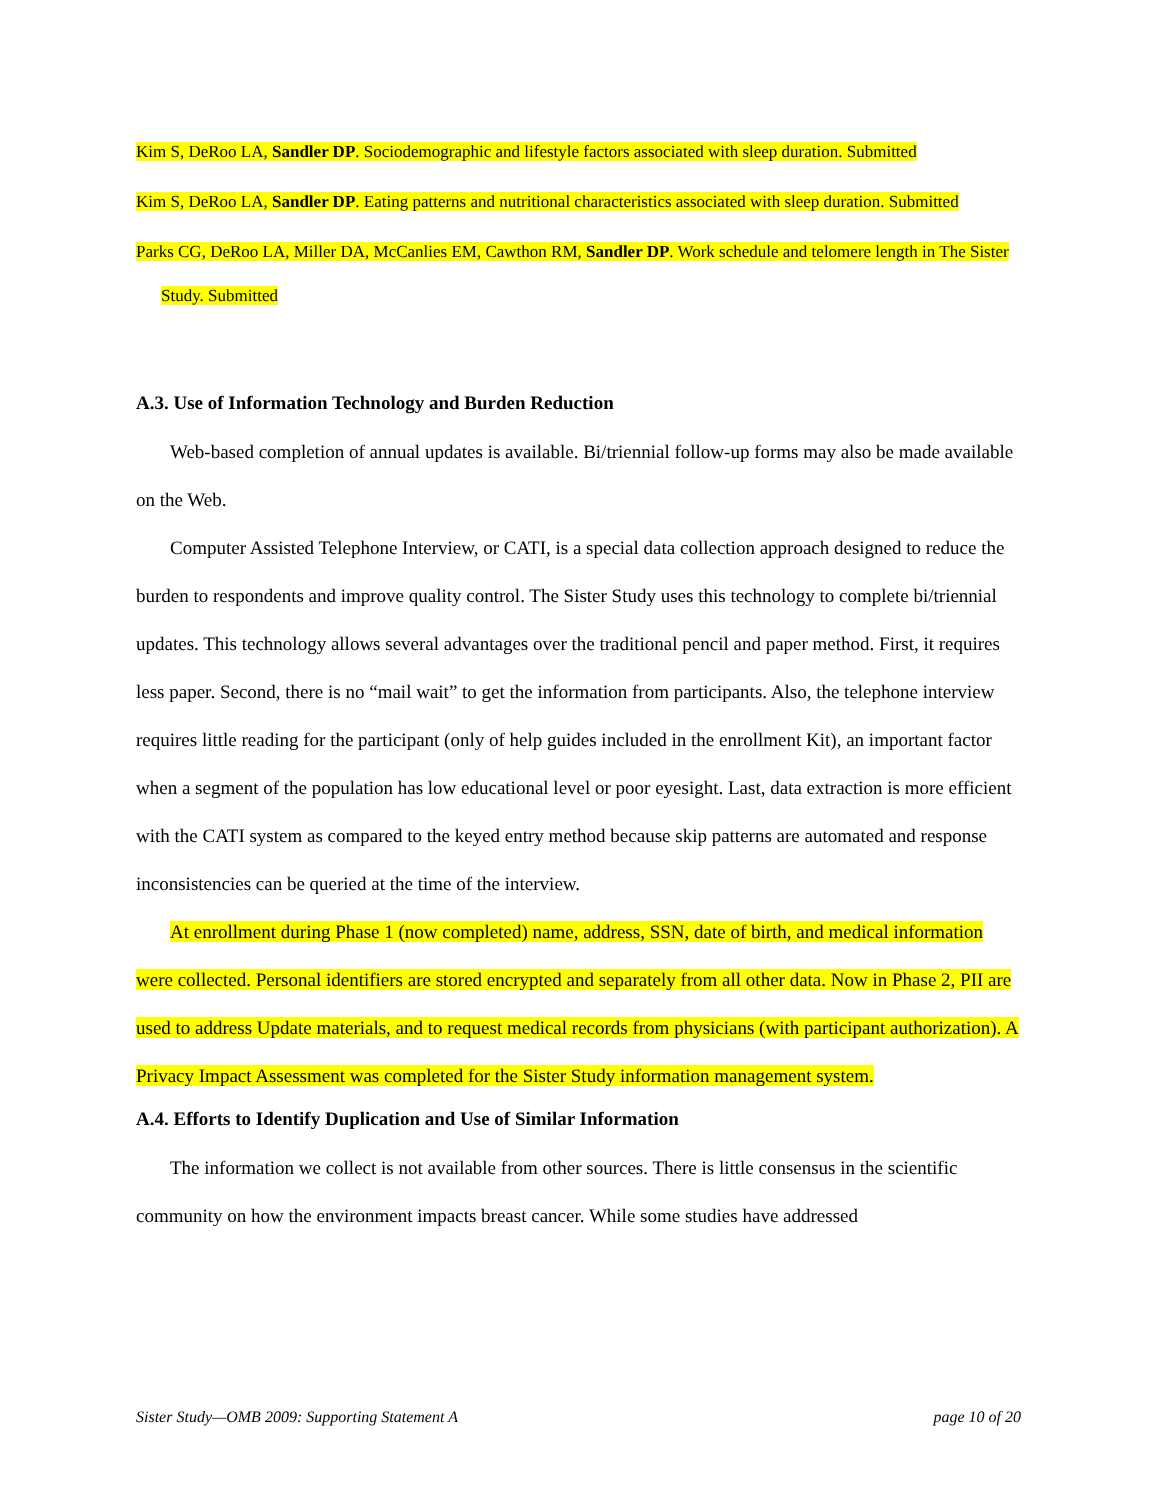Kim S, DeRoo LA, Sandler DP. Sociodemographic and lifestyle factors associated with sleep duration. Submitted
Kim S, DeRoo LA, Sandler DP. Eating patterns and nutritional characteristics associated with sleep duration. Submitted
Parks CG, DeRoo LA, Miller DA, McCanlies EM, Cawthon RM, Sandler DP. Work schedule and telomere length in The Sister Study. Submitted
A.3. Use of Information Technology and Burden Reduction
Web-based completion of annual updates is available. Bi/triennial follow-up forms may also be made available on the Web.
Computer Assisted Telephone Interview, or CATI, is a special data collection approach designed to reduce the burden to respondents and improve quality control. The Sister Study uses this technology to complete bi/triennial updates. This technology allows several advantages over the traditional pencil and paper method. First, it requires less paper. Second, there is no “mail wait” to get the information from participants. Also, the telephone interview requires little reading for the participant (only of help guides included in the enrollment Kit), an important factor when a segment of the population has low educational level or poor eyesight. Last, data extraction is more efficient with the CATI system as compared to the keyed entry method because skip patterns are automated and response inconsistencies can be queried at the time of the interview.
At enrollment during Phase 1 (now completed) name, address, SSN, date of birth, and medical information were collected. Personal identifiers are stored encrypted and separately from all other data. Now in Phase 2, PII are used to address Update materials, and to request medical records from physicians (with participant authorization). A Privacy Impact Assessment was completed for the Sister Study information management system.
A.4. Efforts to Identify Duplication and Use of Similar Information
The information we collect is not available from other sources. There is little consensus in the scientific community on how the environment impacts breast cancer. While some studies have addressed
Sister Study—OMB 2009: Supporting Statement A page 10 of 20